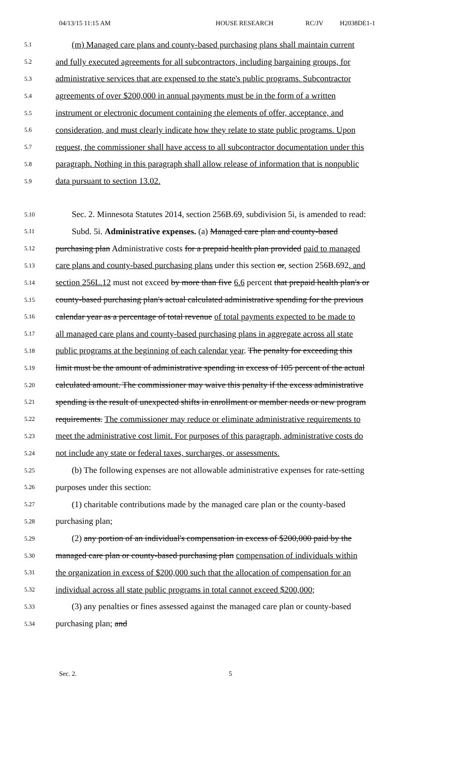04/13/15 11:15 AM HOUSE RESEARCH RC/JV H2038DE1-1
5.1 (m) Managed care plans and county-based purchasing plans shall maintain current
5.2 and fully executed agreements for all subcontractors, including bargaining groups, for
5.3 administrative services that are expensed to the state's public programs. Subcontractor
5.4 agreements of over $200,000 in annual payments must be in the form of a written
5.5 instrument or electronic document containing the elements of offer, acceptance, and
5.6 consideration, and must clearly indicate how they relate to state public programs. Upon
5.7 request, the commissioner shall have access to all subcontractor documentation under this
5.8 paragraph. Nothing in this paragraph shall allow release of information that is nonpublic
5.9 data pursuant to section 13.02.
5.10 Sec. 2. Minnesota Statutes 2014, section 256B.69, subdivision 5i, is amended to read:
5.11 Subd. 5i. Administrative expenses. (a) Managed care plan and county-based
5.12 purchasing plan Administrative costs for a prepaid health plan provided paid to managed
5.13 care plans and county-based purchasing plans under this section or, section 256B.692, and
5.14 section 256L.12 must not exceed by more than five 6.6 percent that prepaid health plan's or
5.15 county-based purchasing plan's actual calculated administrative spending for the previous
5.16 calendar year as a percentage of total revenue of total payments expected to be made to
5.17 all managed care plans and county-based purchasing plans in aggregate across all state
5.18 public programs at the beginning of each calendar year. The penalty for exceeding this
5.19 limit must be the amount of administrative spending in excess of 105 percent of the actual
5.20 calculated amount. The commissioner may waive this penalty if the excess administrative
5.21 spending is the result of unexpected shifts in enrollment or member needs or new program
5.22 requirements. The commissioner may reduce or eliminate administrative requirements to
5.23 meet the administrative cost limit. For purposes of this paragraph, administrative costs do
5.24 not include any state or federal taxes, surcharges, or assessments.
5.25 (b) The following expenses are not allowable administrative expenses for rate-setting
5.26 purposes under this section:
5.27 (1) charitable contributions made by the managed care plan or the county-based
5.28 purchasing plan;
5.29 (2) any portion of an individual's compensation in excess of $200,000 paid by the
5.30 managed care plan or county-based purchasing plan compensation of individuals within
5.31 the organization in excess of $200,000 such that the allocation of compensation for an
5.32 individual across all state public programs in total cannot exceed $200,000;
5.33 (3) any penalties or fines assessed against the managed care plan or county-based
5.34 purchasing plan; and
Sec. 2. 5